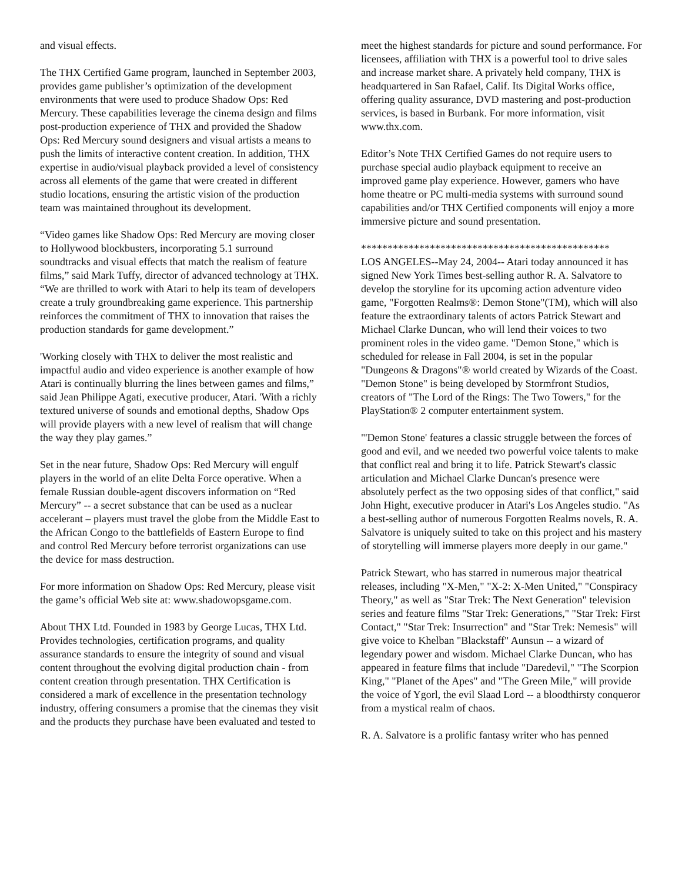and visual effects.
The THX Certified Game program, launched in September 2003, provides game publisher’s optimization of the development environments that were used to produce Shadow Ops: Red Mercury. These capabilities leverage the cinema design and films post-production experience of THX and provided the Shadow Ops: Red Mercury sound designers and visual artists a means to push the limits of interactive content creation. In addition, THX expertise in audio/visual playback provided a level of consistency across all elements of the game that were created in different studio locations, ensuring the artistic vision of the production team was maintained throughout its development.
“Video games like Shadow Ops: Red Mercury are moving closer to Hollywood blockbusters, incorporating 5.1 surround soundtracks and visual effects that match the realism of feature films,” said Mark Tuffy, director of advanced technology at THX. “We are thrilled to work with Atari to help its team of developers create a truly groundbreaking game experience. This partnership reinforces the commitment of THX to innovation that raises the production standards for game development.”
'Working closely with THX to deliver the most realistic and impactful audio and video experience is another example of how Atari is continually blurring the lines between games and films,” said Jean Philippe Agati, executive producer, Atari. 'With a richly textured universe of sounds and emotional depths, Shadow Ops will provide players with a new level of realism that will change the way they play games.”
Set in the near future, Shadow Ops: Red Mercury will engulf players in the world of an elite Delta Force operative. When a female Russian double-agent discovers information on “Red Mercury” -- a secret substance that can be used as a nuclear accelerant – players must travel the globe from the Middle East to the African Congo to the battlefields of Eastern Europe to find and control Red Mercury before terrorist organizations can use the device for mass destruction.
For more information on Shadow Ops: Red Mercury, please visit the game’s official Web site at: www.shadowopsgame.com.
About THX Ltd. Founded in 1983 by George Lucas, THX Ltd. Provides technologies, certification programs, and quality assurance standards to ensure the integrity of sound and visual content throughout the evolving digital production chain - from content creation through presentation. THX Certification is considered a mark of excellence in the presentation technology industry, offering consumers a promise that the cinemas they visit and the products they purchase have been evaluated and tested to
meet the highest standards for picture and sound performance. For licensees, affiliation with THX is a powerful tool to drive sales and increase market share. A privately held company, THX is headquartered in San Rafael, Calif. Its Digital Works office, offering quality assurance, DVD mastering and post-production services, is based in Burbank. For more information, visit www.thx.com.
Editor’s Note THX Certified Games do not require users to purchase special audio playback equipment to receive an improved game play experience. However, gamers who have home theatre or PC multi-media systems with surround sound capabilities and/or THX Certified components will enjoy a more immersive picture and sound presentation.
***********************************************
LOS ANGELES--May 24, 2004-- Atari today announced it has signed New York Times best-selling author R. A. Salvatore to develop the storyline for its upcoming action adventure video game, "Forgotten Realms®: Demon Stone"(TM), which will also feature the extraordinary talents of actors Patrick Stewart and Michael Clarke Duncan, who will lend their voices to two prominent roles in the video game. "Demon Stone," which is scheduled for release in Fall 2004, is set in the popular "Dungeons & Dragons"® world created by Wizards of the Coast. "Demon Stone" is being developed by Stormfront Studios, creators of "The Lord of the Rings: The Two Towers," for the PlayStation® 2 computer entertainment system.
"'Demon Stone' features a classic struggle between the forces of good and evil, and we needed two powerful voice talents to make that conflict real and bring it to life. Patrick Stewart's classic articulation and Michael Clarke Duncan's presence were absolutely perfect as the two opposing sides of that conflict," said John Hight, executive producer in Atari's Los Angeles studio. "As a best-selling author of numerous Forgotten Realms novels, R. A. Salvatore is uniquely suited to take on this project and his mastery of storytelling will immerse players more deeply in our game."
Patrick Stewart, who has starred in numerous major theatrical releases, including "X-Men," "X-2: X-Men United," "Conspiracy Theory," as well as "Star Trek: The Next Generation" television series and feature films "Star Trek: Generations," "Star Trek: First Contact," "Star Trek: Insurrection" and "Star Trek: Nemesis" will give voice to Khelban "Blackstaff" Aunsun -- a wizard of legendary power and wisdom. Michael Clarke Duncan, who has appeared in feature films that include "Daredevil," "The Scorpion King," "Planet of the Apes" and "The Green Mile," will provide the voice of Ygorl, the evil Slaad Lord -- a bloodthirsty conqueror from a mystical realm of chaos.
R. A. Salvatore is a prolific fantasy writer who has penned